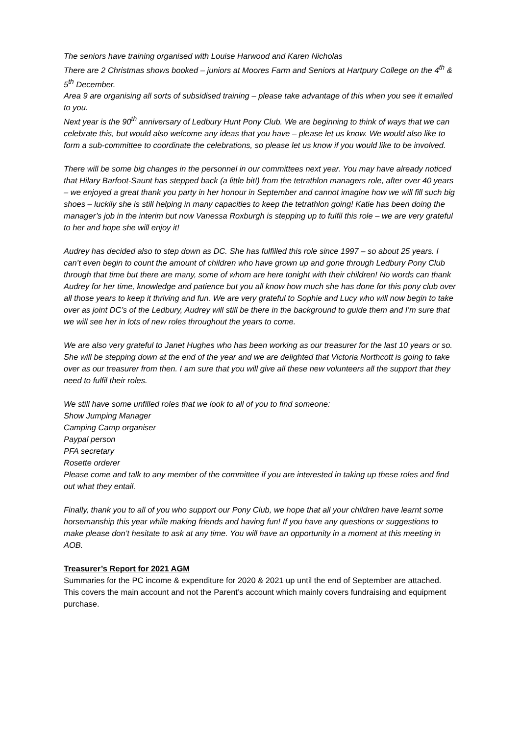The seniors have training organised with Louise Harwood and Karen Nicholas
There are 2 Christmas shows booked – juniors at Moores Farm and Seniors at Hartpury College on the 4<sup>th</sup> & 5<sup>th</sup> December.
Area 9 are organising all sorts of subsidised training – please take advantage of this when you see it emailed to you.
Next year is the 90<sup>th</sup> anniversary of Ledbury Hunt Pony Club. We are beginning to think of ways that we can celebrate this, but would also welcome any ideas that you have – please let us know. We would also like to form a sub-committee to coordinate the celebrations, so please let us know if you would like to be involved.
There will be some big changes in the personnel in our committees next year. You may have already noticed that Hilary Barfoot-Saunt has stepped back (a little bit!) from the tetrathlon managers role, after over 40 years – we enjoyed a great thank you party in her honour in September and cannot imagine how we will fill such big shoes – luckily she is still helping in many capacities to keep the tetrathlon going! Katie has been doing the manager’s job in the interim but now Vanessa Roxburgh is stepping up to fulfil this role – we are very grateful to her and hope she will enjoy it!
Audrey has decided also to step down as DC. She has fulfilled this role since 1997 – so about 25 years. I can’t even begin to count the amount of children who have grown up and gone through Ledbury Pony Club through that time but there are many, some of whom are here tonight with their children! No words can thank Audrey for her time, knowledge and patience but you all know how much she has done for this pony club over all those years to keep it thriving and fun. We are very grateful to Sophie and Lucy who will now begin to take over as joint DC’s of the Ledbury, Audrey will still be there in the background to guide them and I’m sure that we will see her in lots of new roles throughout the years to come.
We are also very grateful to Janet Hughes who has been working as our treasurer for the last 10 years or so. She will be stepping down at the end of the year and we are delighted that Victoria Northcott is going to take over as our treasurer from then. I am sure that you will give all these new volunteers all the support that they need to fulfil their roles.
We still have some unfilled roles that we look to all of you to find someone:
Show Jumping Manager
Camping Camp organiser
Paypal person
PFA secretary
Rosette orderer
Please come and talk to any member of the committee if you are interested in taking up these roles and find out what they entail.
Finally, thank you to all of you who support our Pony Club, we hope that all your children have learnt some horsemanship this year while making friends and having fun! If you have any questions or suggestions to make please don’t hesitate to ask at any time. You will have an opportunity in a moment at this meeting in AOB.
Treasurer’s Report for 2021 AGM
Summaries for the PC income & expenditure for 2020 & 2021 up until the end of September are attached. This covers the main account and not the Parent’s account which mainly covers fundraising and equipment purchase.